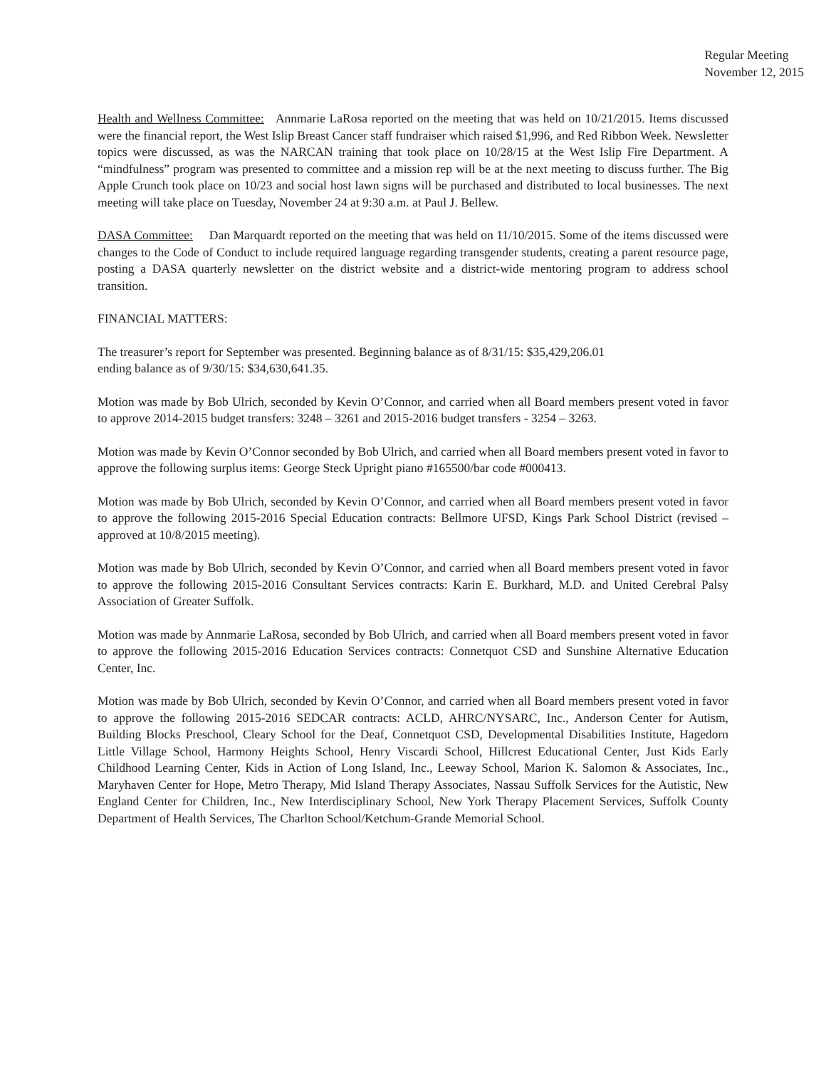Regular Meeting
November 12, 2015
Health and Wellness Committee: Annmarie LaRosa reported on the meeting that was held on 10/21/2015. Items discussed were the financial report, the West Islip Breast Cancer staff fundraiser which raised $1,996, and Red Ribbon Week. Newsletter topics were discussed, as was the NARCAN training that took place on 10/28/15 at the West Islip Fire Department. A “mindfulness” program was presented to committee and a mission rep will be at the next meeting to discuss further. The Big Apple Crunch took place on 10/23 and social host lawn signs will be purchased and distributed to local businesses. The next meeting will take place on Tuesday, November 24 at 9:30 a.m. at Paul J. Bellew.
DASA Committee: Dan Marquardt reported on the meeting that was held on 11/10/2015. Some of the items discussed were changes to the Code of Conduct to include required language regarding transgender students, creating a parent resource page, posting a DASA quarterly newsletter on the district website and a district-wide mentoring program to address school transition.
FINANCIAL MATTERS:
The treasurer’s report for September was presented. Beginning balance as of 8/31/15: $35,429,206.01
ending balance as of 9/30/15: $34,630,641.35.
Motion was made by Bob Ulrich, seconded by Kevin O’Connor, and carried when all Board members present voted in favor to approve 2014-2015 budget transfers: 3248 – 3261 and 2015-2016 budget transfers - 3254 – 3263.
Motion was made by Kevin O’Connor seconded by Bob Ulrich, and carried when all Board members present voted in favor to approve the following surplus items: George Steck Upright piano #165500/bar code #000413.
Motion was made by Bob Ulrich, seconded by Kevin O’Connor, and carried when all Board members present voted in favor to approve the following 2015-2016 Special Education contracts: Bellmore UFSD, Kings Park School District (revised – approved at 10/8/2015 meeting).
Motion was made by Bob Ulrich, seconded by Kevin O’Connor, and carried when all Board members present voted in favor to approve the following 2015-2016 Consultant Services contracts: Karin E. Burkhard, M.D. and United Cerebral Palsy Association of Greater Suffolk.
Motion was made by Annmarie LaRosa, seconded by Bob Ulrich, and carried when all Board members present voted in favor to approve the following 2015-2016 Education Services contracts: Connetquot CSD and Sunshine Alternative Education Center, Inc.
Motion was made by Bob Ulrich, seconded by Kevin O’Connor, and carried when all Board members present voted in favor to approve the following 2015-2016 SEDCAR contracts: ACLD, AHRC/NYSARC, Inc., Anderson Center for Autism, Building Blocks Preschool, Cleary School for the Deaf, Connetquot CSD, Developmental Disabilities Institute, Hagedorn Little Village School, Harmony Heights School, Henry Viscardi School, Hillcrest Educational Center, Just Kids Early Childhood Learning Center, Kids in Action of Long Island, Inc., Leeway School, Marion K. Salomon & Associates, Inc., Maryhaven Center for Hope, Metro Therapy, Mid Island Therapy Associates, Nassau Suffolk Services for the Autistic, New England Center for Children, Inc., New Interdisciplinary School, New York Therapy Placement Services, Suffolk County Department of Health Services, The Charlton School/Ketchum-Grande Memorial School.